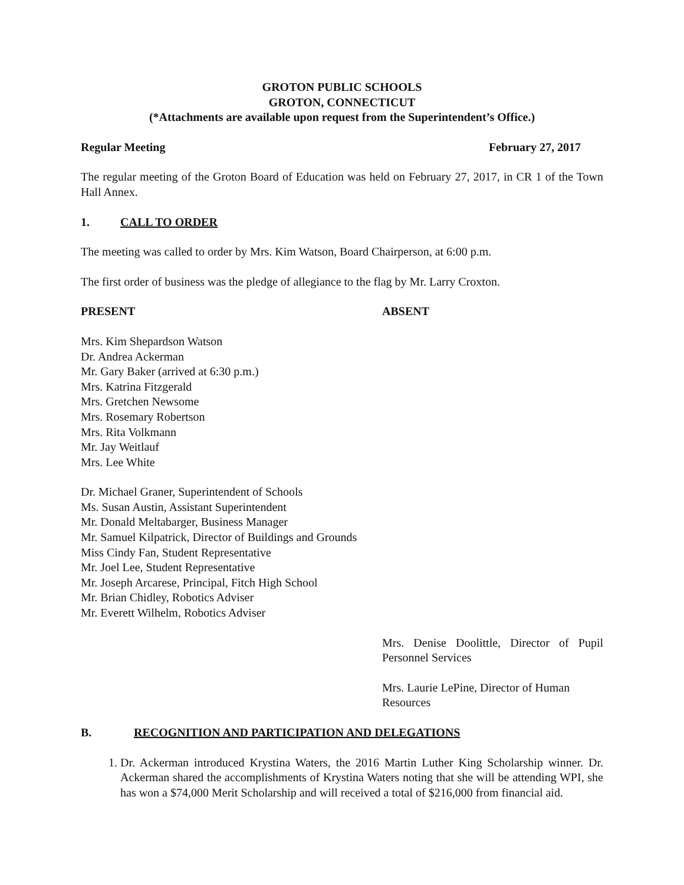GROTON PUBLIC SCHOOLS
GROTON, CONNECTICUT
(*Attachments are available upon request from the Superintendent’s Office.)
Regular Meeting February 27, 2017
The regular meeting of the Groton Board of Education was held on February 27, 2017, in CR 1 of the Town Hall Annex.
1. CALL TO ORDER
The meeting was called to order by Mrs. Kim Watson, Board Chairperson, at 6:00 p.m.
The first order of business was the pledge of allegiance to the flag by Mr. Larry Croxton.
PRESENT ABSENT
Mrs. Kim Shepardson Watson
Dr. Andrea Ackerman
Mr. Gary Baker (arrived at 6:30 p.m.)
Mrs. Katrina Fitzgerald
Mrs. Gretchen Newsome
Mrs. Rosemary Robertson
Mrs. Rita Volkmann
Mr. Jay Weitlauf
Mrs. Lee White
Dr. Michael Graner, Superintendent of Schools
Ms. Susan Austin, Assistant Superintendent
Mr. Donald Meltabarger, Business Manager
Mr. Samuel Kilpatrick, Director of Buildings and Grounds
Miss Cindy Fan, Student Representative
Mr. Joel Lee, Student Representative
Mr. Joseph Arcarese, Principal, Fitch High School
Mr. Brian Chidley, Robotics Adviser
Mr. Everett Wilhelm, Robotics Adviser
Mrs. Denise Doolittle, Director of Pupil Personnel Services
Mrs. Laurie LePine, Director of Human Resources
B. RECOGNITION AND PARTICIPATION AND DELEGATIONS
1. Dr. Ackerman introduced Krystina Waters, the 2016 Martin Luther King Scholarship winner. Dr. Ackerman shared the accomplishments of Krystina Waters noting that she will be attending WPI, she has won a $74,000 Merit Scholarship and will received a total of $216,000 from financial aid.